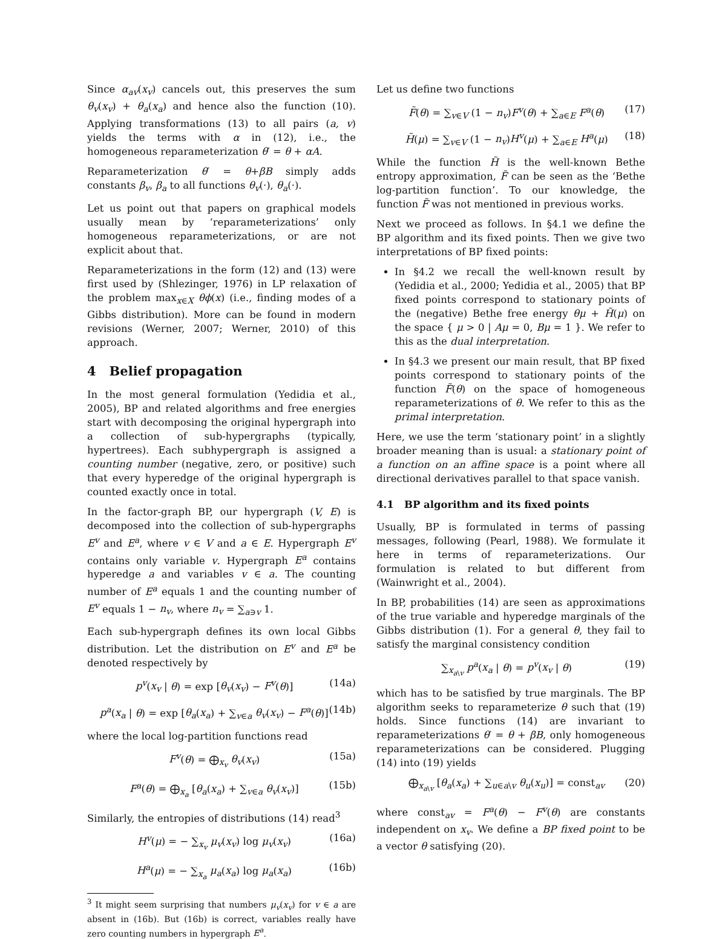Since α<sub>av</sub>(x<sub>v</sub>) cancels out, this preserves the sum θ<sub>v</sub>(x<sub>v</sub>) + θ<sub>a</sub>(x<sub>a</sub>) and hence also the function (10). Applying transformations (13) to all pairs (a, v) yields the terms with α in (12), i.e., the homogeneous reparameterization θ′ = θ + αA.
Reparameterization θ′ = θ+βB simply adds constants β<sub>v</sub>, β<sub>a</sub> to all functions θ<sub>v</sub>(·), θ<sub>a</sub>(·).
Let us point out that papers on graphical models usually mean by ‘reparameterizations’ only homogeneous reparameterizations, or are not explicit about that.
Reparameterizations in the form (12) and (13) were first used by (Shlezinger, 1976) in LP relaxation of the problem max<sub>x∈X</sub> θϕ(x) (i.e., finding modes of a Gibbs distribution). More can be found in modern revisions (Werner, 2007; Werner, 2010) of this approach.
4 Belief propagation
In the most general formulation (Yedidia et al., 2005), BP and related algorithms and free energies start with decomposing the original hypergraph into a collection of sub-hypergraphs (typically, hypertrees). Each subhypergraph is assigned a counting number (negative, zero, or positive) such that every hyperedge of the original hypergraph is counted exactly once in total.
In the factor-graph BP, our hypergraph (V, E) is decomposed into the collection of sub-hypergraphs E<sup>v</sup> and E<sup>a</sup>, where v ∈ V and a ∈ E. Hypergraph E<sup>v</sup> contains only variable v. Hypergraph E<sup>a</sup> contains hyperedge a and variables v ∈ a. The counting number of E<sup>a</sup> equals 1 and the counting number of E<sup>v</sup> equals 1 − n<sub>v</sub>, where n<sub>v</sub> = ∑<sub>a∋v</sub> 1.
Each sub-hypergraph defines its own local Gibbs distribution. Let the distribution on E<sup>v</sup> and E<sup>a</sup> be denoted respectively by
p<sup>v</sup>(x<sub>v</sub> | θ) = exp [θ<sub>v</sub>(x<sub>v</sub>) − F<sup>v</sup>(θ)] (14a)
p<sup>a</sup>(x<sub>a</sub> | θ) = exp [θ<sub>a</sub>(x<sub>a</sub>) + ∑<sub>v∈a</sub> θ<sub>v</sub>(x<sub>v</sub>) − F<sup>a</sup>(θ)] (14b)
where the local log-partition functions read
F<sup>v</sup>(θ) = ⨁<sub>x<sub>v</sub></sub> θ<sub>v</sub>(x<sub>v</sub>) (15a)
F<sup>a</sup>(θ) = ⨁<sub>x<sub>a</sub></sub> [θ<sub>a</sub>(x<sub>a</sub>) + ∑<sub>v∈a</sub> θ<sub>v</sub>(x<sub>v</sub>)] (15b)
Similarly, the entropies of distributions (14) read<sup>3</sup>
H<sup>v</sup>(μ) = − ∑<sub>x<sub>v</sub></sub> μ<sub>v</sub>(x<sub>v</sub>) log μ<sub>v</sub>(x<sub>v</sub>) (16a)
H<sup>a</sup>(μ) = − ∑<sub>x<sub>a</sub></sub> μ<sub>a</sub>(x<sub>a</sub>) log μ<sub>a</sub>(x<sub>a</sub>) (16b)
<sup>3</sup> It might seem surprising that numbers μ<sub>v</sub>(x<sub>v</sub>) for v ∈ a are absent in (16b). But (16b) is correct, variables really have zero counting numbers in hypergraph E<sup>a</sup>.
Let us define two functions
F̃(θ) = ∑<sub>v∈V</sub> (1 − n<sub>v</sub>)F<sup>v</sup>(θ) + ∑<sub>a∈E</sub> F<sup>a</sup>(θ) (17)
H̃(μ) = ∑<sub>v∈V</sub> (1 − n<sub>v</sub>)H<sup>v</sup>(μ) + ∑<sub>a∈E</sub> H<sup>a</sup>(μ) (18)
While the function H̃ is the well-known Bethe entropy approximation, F̃ can be seen as the ‘Bethe log-partition function’. To our knowledge, the function F̃ was not mentioned in previous works.
Next we proceed as follows. In §4.1 we define the BP algorithm and its fixed points. Then we give two interpretations of BP fixed points:
In §4.2 we recall the well-known result by (Yedidia et al., 2000; Yedidia et al., 2005) that BP fixed points correspond to stationary points of the (negative) Bethe free energy θμ + H̃(μ) on the space { μ > 0 | Aμ = 0, Bμ = 1 }. We refer to this as the dual interpretation.
In §4.3 we present our main result, that BP fixed points correspond to stationary points of the function F̃(θ) on the space of homogeneous reparameterizations of θ. We refer to this as the primal interpretation.
Here, we use the term ‘stationary point’ in a slightly broader meaning than is usual: a stationary point of a function on an affine space is a point where all directional derivatives parallel to that space vanish.
4.1 BP algorithm and its fixed points
Usually, BP is formulated in terms of passing messages, following (Pearl, 1988). We formulate it here in terms of reparameterizations. Our formulation is related to but different from (Wainwright et al., 2004).
In BP, probabilities (14) are seen as approximations of the true variable and hyperedge marginals of the Gibbs distribution (1). For a general θ, they fail to satisfy the marginal consistency condition
∑<sub>x<sub>a\v</sub></sub> p<sup>a</sup>(x<sub>a</sub> | θ) = p<sup>v</sup>(x<sub>v</sub> | θ) (19)
which has to be satisfied by true marginals. The BP algorithm seeks to reparameterize θ such that (19) holds. Since functions (14) are invariant to reparameterizations θ′ = θ + βB, only homogeneous reparameterizations can be considered. Plugging (14) into (19) yields
⨁<sub>x<sub>a\v</sub></sub> [θ<sub>a</sub>(x<sub>a</sub>) + ∑<sub>u∈a\v</sub> θ<sub>u</sub>(x<sub>u</sub>)] = const<sub>av</sub> (20)
where const<sub>av</sub> = F<sup>a</sup>(θ) − F<sup>v</sup>(θ) are constants independent on x<sub>v</sub>. We define a BP fixed point to be a vector θ satisfying (20).